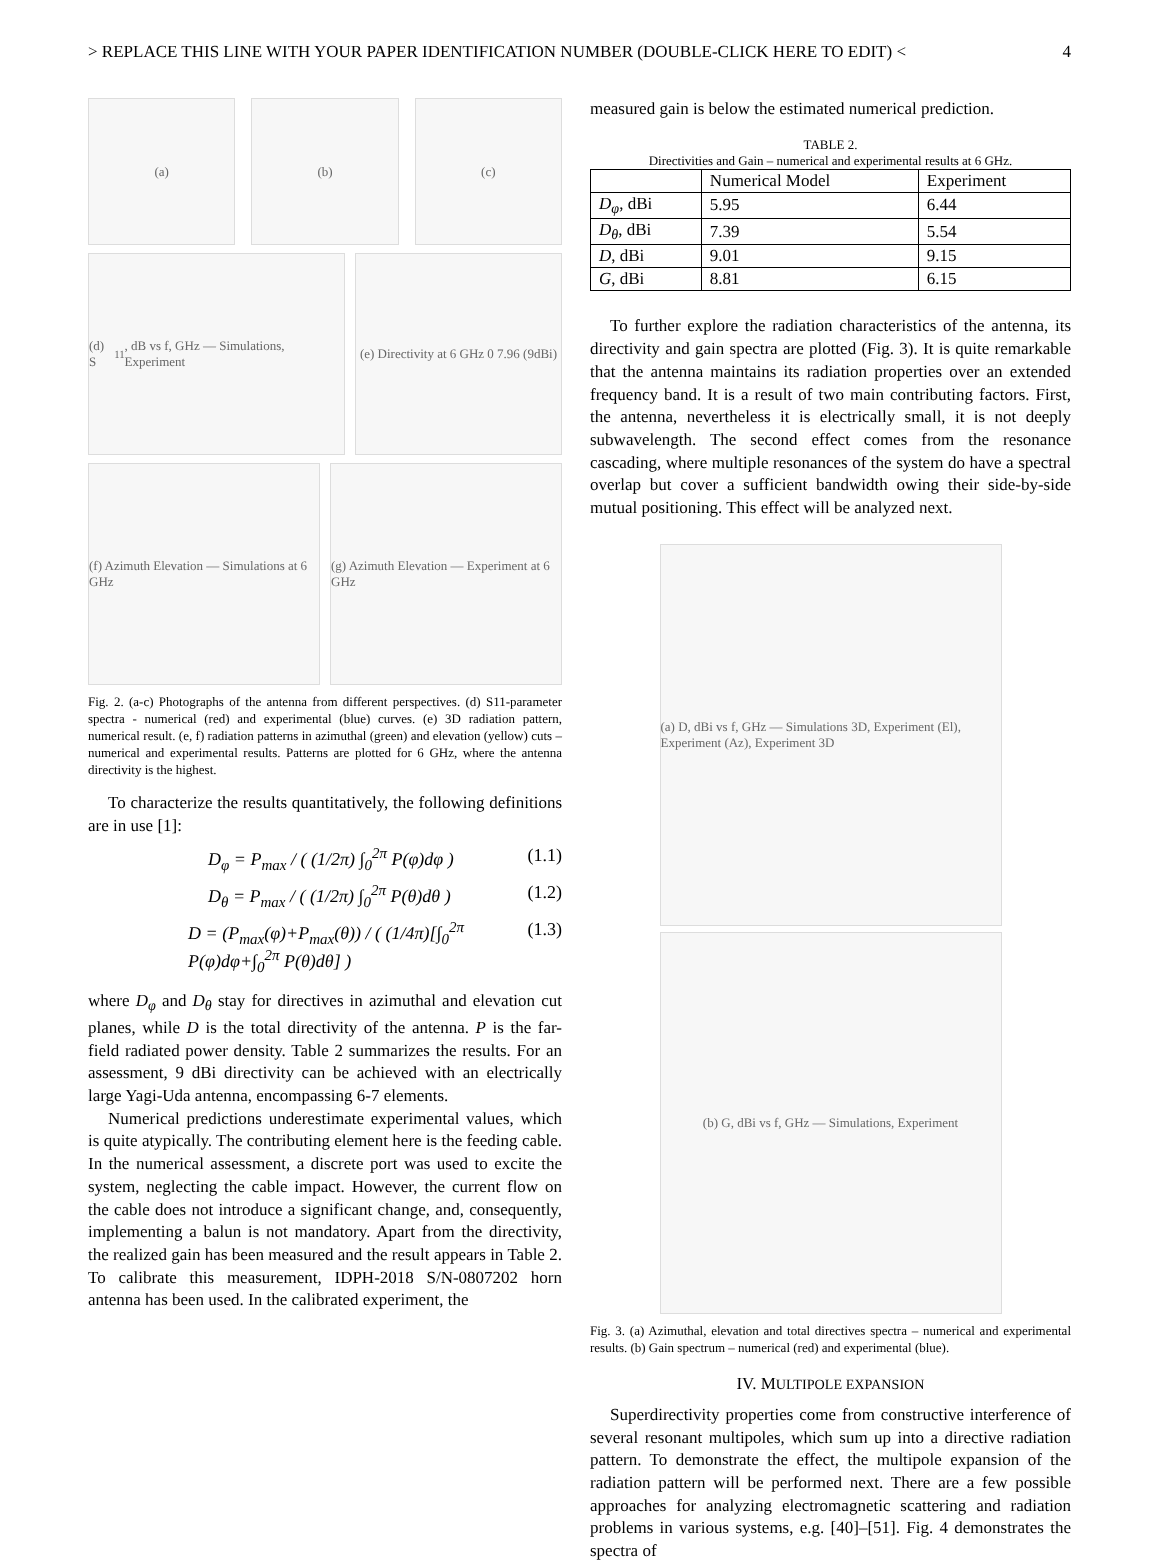> REPLACE THIS LINE WITH YOUR PAPER IDENTIFICATION NUMBER (DOUBLE-CLICK HERE TO EDIT) < 4
(a) (b) (c)
(d) S<sub>11</sub>, dB vs f, GHz — Simulations, Experiment
(e) Directivity at 6 GHz 0 7.96 (9dBi)
(f) Azimuth Elevation — Simulations at 6 GHz
(g) Azimuth Elevation — Experiment at 6 GHz
Fig. 2. (a-c) Photographs of the antenna from different perspectives. (d) S11-parameter spectra - numerical (red) and experimental (blue) curves. (e) 3D radiation pattern, numerical result. (e, f) radiation patterns in azimuthal (green) and elevation (yellow) cuts – numerical and experimental results. Patterns are plotted for 6 GHz, where the antenna directivity is the highest.
To characterize the results quantitatively, the following definitions are in use [1]:
D<sub>φ</sub> = P<sub>max</sub> / ( (1/2π) ∫<sub>0</sub><sup>2π</sup> P(φ)dφ ) (1.1)
D<sub>θ</sub> = P<sub>max</sub> / ( (1/2π) ∫<sub>0</sub><sup>2π</sup> P(θ)dθ ) (1.2)
D = (P<sub>max</sub>(φ)+P<sub>max</sub>(θ)) / ( (1/4π)[∫<sub>0</sub><sup>2π</sup> P(φ)dφ+∫<sub>0</sub><sup>2π</sup> P(θ)dθ] ) (1.3)
where D<sub>φ</sub> and D<sub>θ</sub> stay for directives in azimuthal and elevation cut planes, while D is the total directivity of the antenna. P is the far-field radiated power density. Table 2 summarizes the results. For an assessment, 9 dBi directivity can be achieved with an electrically large Yagi-Uda antenna, encompassing 6-7 elements.
Numerical predictions underestimate experimental values, which is quite atypically. The contributing element here is the feeding cable. In the numerical assessment, a discrete port was used to excite the system, neglecting the cable impact. However, the current flow on the cable does not introduce a significant change, and, consequently, implementing a balun is not mandatory. Apart from the directivity, the realized gain has been measured and the result appears in Table 2. To calibrate this measurement, IDPH-2018 S/N-0807202 horn antenna has been used. In the calibrated experiment, the
measured gain is below the estimated numerical prediction.
TABLE 2.
Directivities and Gain – numerical and experimental results at 6 GHz.
| | Numerical Model | Experiment |
| --- | --- | --- |
| D<sub>φ</sub> , dBi | 5.95 | 6.44 |
| D<sub>θ</sub> , dBi | 7.39 | 5.54 |
| D , dBi | 9.01 | 9.15 |
| G , dBi | 8.81 | 6.15 |
To further explore the radiation characteristics of the antenna, its directivity and gain spectra are plotted (Fig. 3). It is quite remarkable that the antenna maintains its radiation properties over an extended frequency band. It is a result of two main contributing factors. First, the antenna, nevertheless it is electrically small, it is not deeply subwavelength. The second effect comes from the resonance cascading, where multiple resonances of the system do have a spectral overlap but cover a sufficient bandwidth owing their side-by-side mutual positioning. This effect will be analyzed next.
(a) D, dBi vs f, GHz — Simulations 3D, Experiment (El), Experiment (Az), Experiment 3D
(b) G, dBi vs f, GHz — Simulations, Experiment
Fig. 3. (a) Azimuthal, elevation and total directives spectra – numerical and experimental results. (b) Gain spectrum – numerical (red) and experimental (blue).
IV. MULTIPOLE EXPANSION
Superdirectivity properties come from constructive interference of several resonant multipoles, which sum up into a directive radiation pattern. To demonstrate the effect, the multipole expansion of the radiation pattern will be performed next. There are a few possible approaches for analyzing electromagnetic scattering and radiation problems in various systems, e.g. [40]–[51]. Fig. 4 demonstrates the spectra of